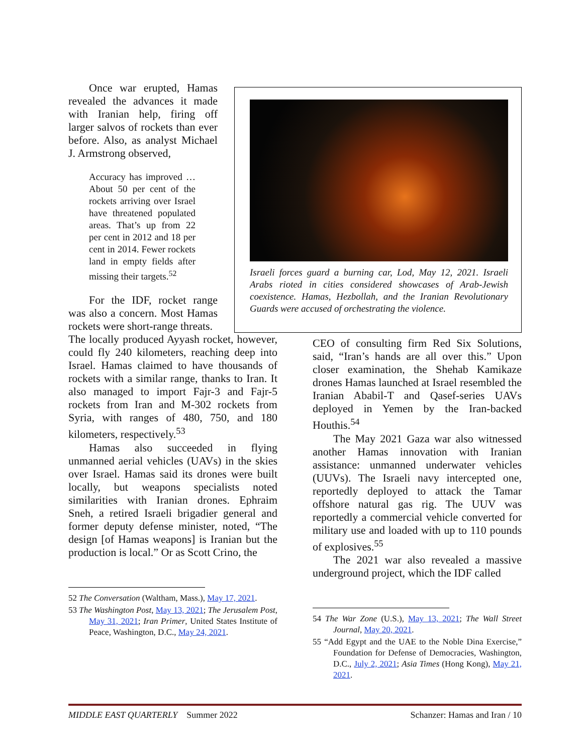Once war erupted, Hamas revealed the advances it made with Iranian help, firing off larger salvos of rockets than ever before. Also, as analyst Michael J. Armstrong observed,
Accuracy has improved … About 50 per cent of the rockets arriving over Israel have threatened populated areas. That’s up from 22 per cent in 2012 and 18 per cent in 2014. Fewer rockets land in empty fields after missing their targets.<sup>52</sup>
For the IDF, rocket range was also a concern. Most Hamas rockets were short-range threats.
Israeli forces guard a burning car, Lod, May 12, 2021. Israeli Arabs rioted in cities considered showcases of Arab-Jewish coexistence. Hamas, Hezbollah, and the Iranian Revolutionary Guards were accused of orchestrating the violence.
The locally produced Ayyash rocket, however, could fly 240 kilometers, reaching deep into Israel. Hamas claimed to have thousands of rockets with a similar range, thanks to Iran. It also managed to import Fajr-3 and Fajr-5 rockets from Iran and M-302 rockets from Syria, with ranges of 480, 750, and 180 kilometers, respectively.<sup>53</sup>
Hamas also succeeded in flying unmanned aerial vehicles (UAVs) in the skies over Israel. Hamas said its drones were built locally, but weapons specialists noted similarities with Iranian drones. Ephraim Sneh, a retired Israeli brigadier general and former deputy defense minister, noted, “The design [of Hamas weapons] is Iranian but the production is local.” Or as Scott Crino, the
52 The Conversation (Waltham, Mass.), May 17, 2021.
53 The Washington Post, May 13, 2021; The Jerusalem Post, May 31, 2021; Iran Primer, United States Institute of Peace, Washington, D.C., May 24, 2021.
CEO of consulting firm Red Six Solutions, said, “Iran’s hands are all over this.” Upon closer examination, the Shehab Kamikaze drones Hamas launched at Israel resembled the Iranian Ababil-T and Qasef-series UAVs deployed in Yemen by the Iran-backed Houthis.<sup>54</sup>
The May 2021 Gaza war also witnessed another Hamas innovation with Iranian assistance: unmanned underwater vehicles (UUVs). The Israeli navy intercepted one, reportedly deployed to attack the Tamar offshore natural gas rig. The UUV was reportedly a commercial vehicle converted for military use and loaded with up to 110 pounds of explosives.<sup>55</sup>
The 2021 war also revealed a massive underground project, which the IDF called
54 The War Zone (U.S.), May 13, 2021; The Wall Street Journal, May 20, 2021.
55 “Add Egypt and the UAE to the Noble Dina Exercise,” Foundation for Defense of Democracies, Washington, D.C., July 2, 2021; Asia Times (Hong Kong), May 21, 2021.
MIDDLE EAST QUARTERLY Summer 2022 Schanzer: Hamas and Iran / 10